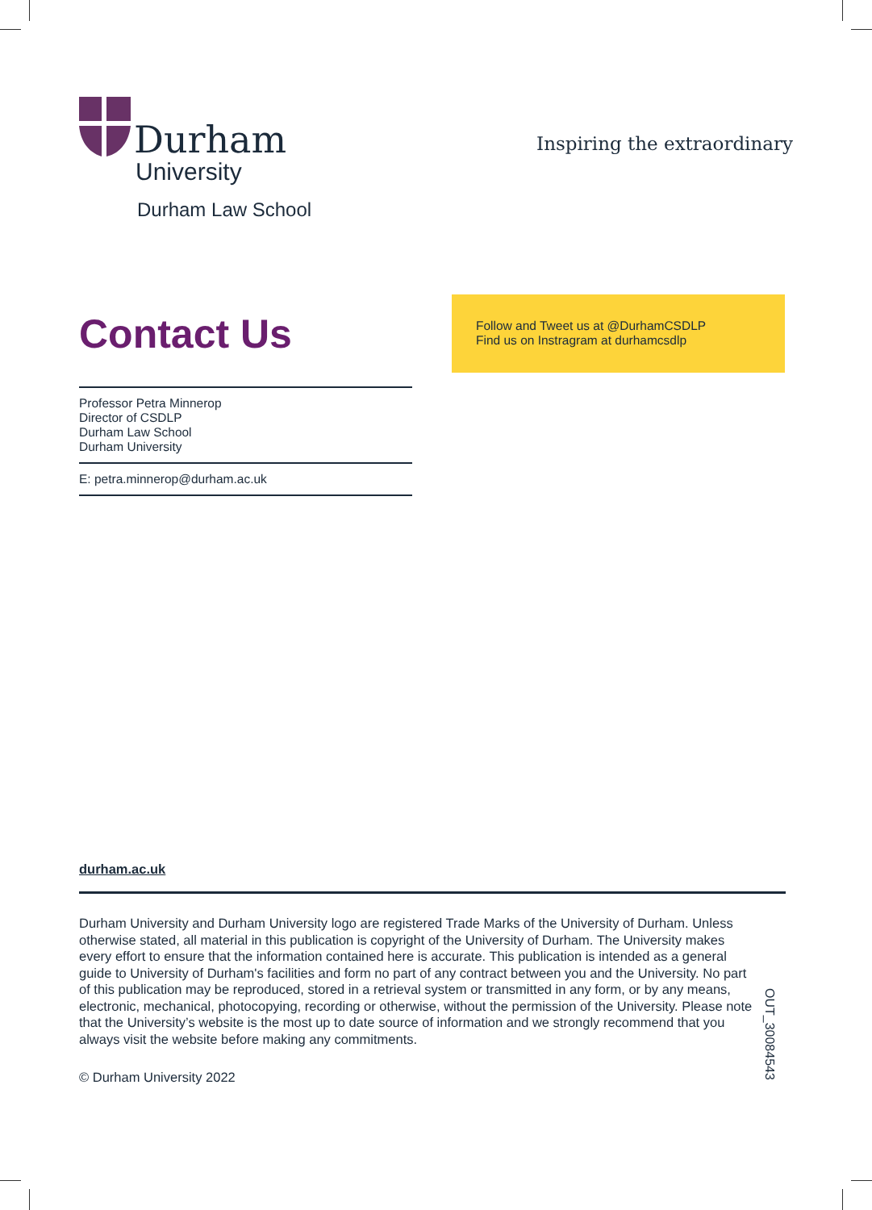Durham
University
Durham Law School
Inspiring the extraordinary
Contact Us
Professor Petra Minnerop
Director of CSDLP
Durham Law School
Durham University
E: petra.minnerop@durham.ac.uk
Follow and Tweet us at @DurhamCSDLP
Find us on Instragram at durhamcsdlp
durham.ac.uk
Durham University and Durham University logo are registered Trade Marks of the University of Durham. Unless otherwise stated, all material in this publication is copyright of the University of Durham. The University makes every effort to ensure that the information contained here is accurate. This publication is intended as a general guide to University of Durham's facilities and form no part of any contract between you and the University. No part of this publication may be reproduced, stored in a retrieval system or transmitted in any form, or by any means, electronic, mechanical, photocopying, recording or otherwise, without the permission of the University. Please note that the University’s website is the most up to date source of information and we strongly recommend that you always visit the website before making any commitments.
© Durham University 2022
OUT_30084543